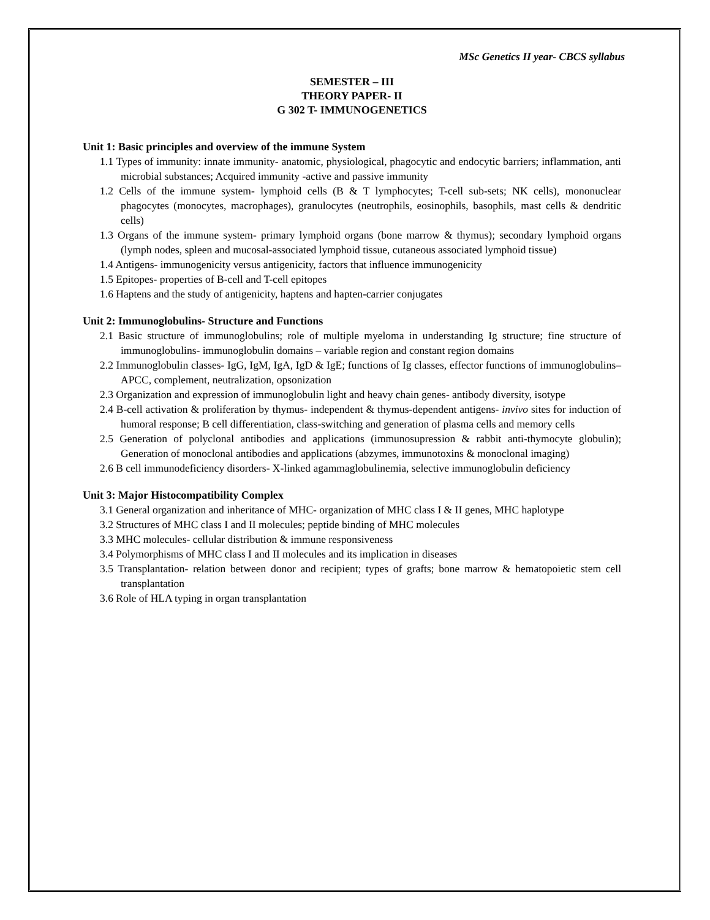MSc Genetics II year- CBCS syllabus
SEMESTER – III
THEORY PAPER- II
G 302 T- IMMUNOGENETICS
Unit 1: Basic principles and overview of the immune System
1.1 Types of immunity: innate immunity- anatomic, physiological, phagocytic and endocytic barriers; inflammation, anti microbial substances; Acquired immunity -active and passive immunity
1.2 Cells of the immune system- lymphoid cells (B & T lymphocytes; T-cell sub-sets; NK cells), mononuclear phagocytes (monocytes, macrophages), granulocytes (neutrophils, eosinophils, basophils, mast cells & dendritic cells)
1.3 Organs of the immune system- primary lymphoid organs (bone marrow & thymus); secondary lymphoid organs (lymph nodes, spleen and mucosal-associated lymphoid tissue, cutaneous associated lymphoid tissue)
1.4 Antigens- immunogenicity versus antigenicity, factors that influence immunogenicity
1.5 Epitopes- properties of B-cell and T-cell epitopes
1.6 Haptens and the study of antigenicity, haptens and hapten-carrier conjugates
Unit 2: Immunoglobulins- Structure and Functions
2.1 Basic structure of immunoglobulins; role of multiple myeloma in understanding Ig structure; fine structure of immunoglobulins- immunoglobulin domains – variable region and constant region domains
2.2 Immunoglobulin classes- IgG, IgM, IgA, IgD & IgE; functions of Ig classes, effector functions of immunoglobulins–APCC, complement, neutralization, opsonization
2.3 Organization and expression of immunoglobulin light and heavy chain genes- antibody diversity, isotype
2.4 B-cell activation & proliferation by thymus- independent & thymus-dependent antigens- invivo sites for induction of humoral response; B cell differentiation, class-switching and generation of plasma cells and memory cells
2.5 Generation of polyclonal antibodies and applications (immunosupression & rabbit anti-thymocyte globulin); Generation of monoclonal antibodies and applications (abzymes, immunotoxins & monoclonal imaging)
2.6 B cell immunodeficiency disorders- X-linked agammaglobulinemia, selective immunoglobulin deficiency
Unit 3: Major Histocompatibility Complex
3.1 General organization and inheritance of MHC- organization of MHC class I & II genes, MHC haplotype
3.2 Structures of MHC class I and II molecules; peptide binding of MHC molecules
3.3 MHC molecules- cellular distribution & immune responsiveness
3.4 Polymorphisms of MHC class I and II molecules and its implication in diseases
3.5 Transplantation- relation between donor and recipient; types of grafts; bone marrow & hematopoietic stem cell transplantation
3.6 Role of HLA typing in organ transplantation